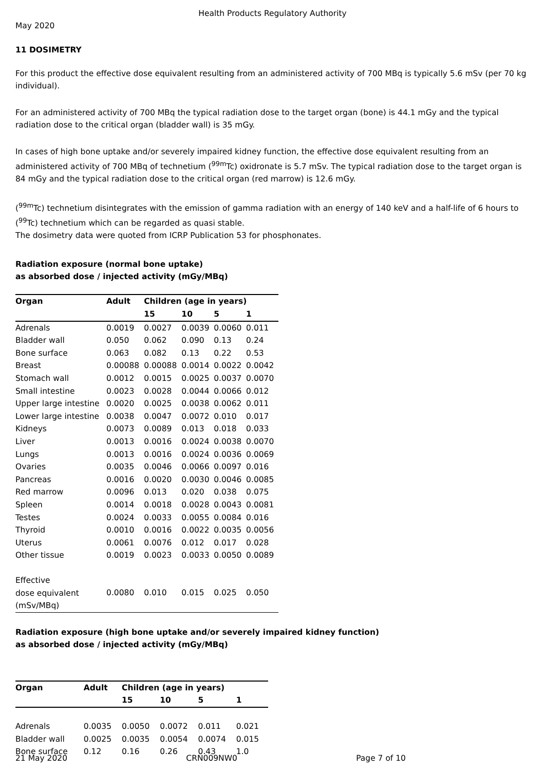Health Products Regulatory Authority
May 2020
11 DOSIMETRY
For this product the effective dose equivalent resulting from an administered activity of 700 MBq is typically 5.6 mSv (per 70 kg individual).
For an administered activity of 700 MBq the typical radiation dose to the target organ (bone) is 44.1 mGy and the typical radiation dose to the critical organ (bladder wall) is 35 mGy.
In cases of high bone uptake and/or severely impaired kidney function, the effective dose equivalent resulting from an administered activity of 700 MBq of technetium (<sup>99m</sup>Tc) oxidronate is 5.7 mSv. The typical radiation dose to the target organ is 84 mGy and the typical radiation dose to the critical organ (red marrow) is 12.6 mGy.
(<sup>99m</sup>Tc) technetium disintegrates with the emission of gamma radiation with an energy of 140 keV and a half-life of 6 hours to (<sup>99</sup>Tc) technetium which can be regarded as quasi stable.
The dosimetry data were quoted from ICRP Publication 53 for phosphonates.
Radiation exposure (normal bone uptake)
as absorbed dose / injected activity (mGy/MBq)
| Organ | Adult | Children (age in years) | | | |
| --- | --- | --- | --- | --- | --- |
| | | 15 | 10 | 5 | 1 |
| Adrenals | 0.0019 | 0.0027 | 0.0039 | 0.0060 | 0.011 |
| Bladder wall | 0.050 | 0.062 | 0.090 | 0.13 | 0.24 |
| Bone surface | 0.063 | 0.082 | 0.13 | 0.22 | 0.53 |
| Breast | 0.00088 | 0.00088 | 0.0014 | 0.0022 | 0.0042 |
| Stomach wall | 0.0012 | 0.0015 | 0.0025 | 0.0037 | 0.0070 |
| Small intestine | 0.0023 | 0.0028 | 0.0044 | 0.0066 | 0.012 |
| Upper large intestine | 0.0020 | 0.0025 | 0.0038 | 0.0062 | 0.011 |
| Lower large intestine | 0.0038 | 0.0047 | 0.0072 | 0.010 | 0.017 |
| Kidneys | 0.0073 | 0.0089 | 0.013 | 0.018 | 0.033 |
| Liver | 0.0013 | 0.0016 | 0.0024 | 0.0038 | 0.0070 |
| Lungs | 0.0013 | 0.0016 | 0.0024 | 0.0036 | 0.0069 |
| Ovaries | 0.0035 | 0.0046 | 0.0066 | 0.0097 | 0.016 |
| Pancreas | 0.0016 | 0.0020 | 0.0030 | 0.0046 | 0.0085 |
| Red marrow | 0.0096 | 0.013 | 0.020 | 0.038 | 0.075 |
| Spleen | 0.0014 | 0.0018 | 0.0028 | 0.0043 | 0.0081 |
| Testes | 0.0024 | 0.0033 | 0.0055 | 0.0084 | 0.016 |
| Thyroid | 0.0010 | 0.0016 | 0.0022 | 0.0035 | 0.0056 |
| Uterus | 0.0061 | 0.0076 | 0.012 | 0.017 | 0.028 |
| Other tissue | 0.0019 | 0.0023 | 0.0033 | 0.0050 | 0.0089 |
| Effective dose equivalent (mSv/MBq) | 0.0080 | 0.010 | 0.015 | 0.025 | 0.050 |
Radiation exposure (high bone uptake and/or severely impaired kidney function)
as absorbed dose / injected activity (mGy/MBq)
| Organ | Adult | Children (age in years) | | | |
| --- | --- | --- | --- | --- | --- |
| | | 15 | 10 | 5 | 1 |
| Adrenals | 0.0035 | 0.0050 | 0.0072 | 0.011 | 0.021 |
| Bladder wall | 0.0025 | 0.0035 | 0.0054 | 0.0074 | 0.015 |
| Bone surface | 0.12 | 0.16 | 0.26 | 0.43 | 1.0 |
21 May 2020 CRN009NW0 Page 7 of 10